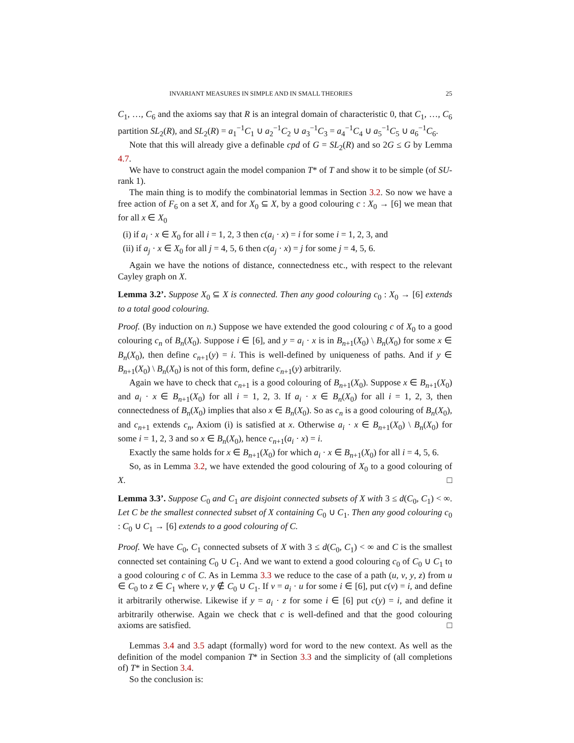INVARIANT MEASURES IN SIMPLE AND IN SMALL THEORIES 25
C<sub>1</sub>, …, C<sub>6</sub> and the axioms say that R is an integral domain of characteristic 0, that C<sub>1</sub>, …, C<sub>6</sub> partition SL<sub>2</sub>(R), and SL<sub>2</sub>(R) = a<sub>1</sub><sup>−1</sup>C<sub>1</sub> ∪ a<sub>2</sub><sup>−1</sup>C<sub>2</sub> ∪ a<sub>3</sub><sup>−1</sup>C<sub>3</sub> = a<sub>4</sub><sup>−1</sup>C<sub>4</sub> ∪ a<sub>5</sub><sup>−1</sup>C<sub>5</sub> ∪ a<sub>6</sub><sup>−1</sup>C<sub>6</sub>.
Note that this will already give a definable cpd of G = SL<sub>2</sub>(R) and so 2G ≤ G by Lemma 4.7.
We have to construct again the model companion T* of T and show it to be simple (of SU-rank 1).
The main thing is to modify the combinatorial lemmas in Section 3.2. So now we have a free action of F<sub>6</sub> on a set X, and for X<sub>0</sub> ⊆ X, by a good colouring c : X<sub>0</sub> → [6] we mean that for all x ∈ X<sub>0</sub>
(i) if a<sub>i</sub> · x ∈ X<sub>0</sub> for all i = 1, 2, 3 then c(a<sub>i</sub> · x) = i for some i = 1, 2, 3, and
(ii) if a<sub>j</sub> · x ∈ X<sub>0</sub> for all j = 4, 5, 6 then c(a<sub>j</sub> · x) = j for some j = 4, 5, 6.
Again we have the notions of distance, connectedness etc., with respect to the relevant Cayley graph on X.
Lemma 3.2’. Suppose X<sub>0</sub> ⊆ X is connected. Then any good colouring c<sub>0</sub> : X<sub>0</sub> → [6] extends to a total good colouring.
Proof. (By induction on n.) Suppose we have extended the good colouring c of X<sub>0</sub> to a good colouring c<sub>n</sub> of B<sub>n</sub>(X<sub>0</sub>). Suppose i ∈ [6], and y = a<sub>i</sub> · x is in B<sub>n+1</sub>(X<sub>0</sub>) \ B<sub>n</sub>(X<sub>0</sub>) for some x ∈ B<sub>n</sub>(X<sub>0</sub>), then define c<sub>n+1</sub>(y) = i. This is well-defined by uniqueness of paths. And if y ∈ B<sub>n+1</sub>(X<sub>0</sub>) \ B<sub>n</sub>(X<sub>0</sub>) is not of this form, define c<sub>n+1</sub>(y) arbitrarily.
Again we have to check that c<sub>n+1</sub> is a good colouring of B<sub>n+1</sub>(X<sub>0</sub>). Suppose x ∈ B<sub>n+1</sub>(X<sub>0</sub>) and a<sub>i</sub> · x ∈ B<sub>n+1</sub>(X<sub>0</sub>) for all i = 1, 2, 3. If a<sub>i</sub> · x ∈ B<sub>n</sub>(X<sub>0</sub>) for all i = 1, 2, 3, then connectedness of B<sub>n</sub>(X<sub>0</sub>) implies that also x ∈ B<sub>n</sub>(X<sub>0</sub>). So as c<sub>n</sub> is a good colouring of B<sub>n</sub>(X<sub>0</sub>), and c<sub>n+1</sub> extends c<sub>n</sub>, Axiom (i) is satisfied at x. Otherwise a<sub>i</sub> · x ∈ B<sub>n+1</sub>(X<sub>0</sub>) \ B<sub>n</sub>(X<sub>0</sub>) for some i = 1, 2, 3 and so x ∈ B<sub>n</sub>(X<sub>0</sub>), hence c<sub>n+1</sub>(a<sub>i</sub> · x) = i.
Exactly the same holds for x ∈ B<sub>n+1</sub>(X<sub>0</sub>) for which a<sub>i</sub> · x ∈ B<sub>n+1</sub>(X<sub>0</sub>) for all i = 4, 5, 6.
So, as in Lemma 3.2, we have extended the good colouring of X<sub>0</sub> to a good colouring of X. □
Lemma 3.3’. Suppose C<sub>0</sub> and C<sub>1</sub> are disjoint connected subsets of X with 3 ≤ d(C<sub>0</sub>, C<sub>1</sub>) < ∞. Let C be the smallest connected subset of X containing C<sub>0</sub> ∪ C<sub>1</sub>. Then any good colouring c<sub>0</sub> : C<sub>0</sub> ∪ C<sub>1</sub> → [6] extends to a good colouring of C.
Proof. We have C<sub>0</sub>, C<sub>1</sub> connected subsets of X with 3 ≤ d(C<sub>0</sub>, C<sub>1</sub>) < ∞ and C is the smallest connected set containing C<sub>0</sub> ∪ C<sub>1</sub>. And we want to extend a good colouring c<sub>0</sub> of C<sub>0</sub> ∪ C<sub>1</sub> to a good colouring c of C. As in Lemma 3.3 we reduce to the case of a path (u, v, y, z) from u ∈ C<sub>0</sub> to z ∈ C<sub>1</sub> where v, y ∉ C<sub>0</sub> ∪ C<sub>1</sub>. If v = a<sub>i</sub> · u for some i ∈ [6], put c(v) = i, and define it arbitrarily otherwise. Likewise if y = a<sub>i</sub> · z for some i ∈ [6] put c(y) = i, and define it arbitrarily otherwise. Again we check that c is well-defined and that the good colouring axioms are satisfied. □
Lemmas 3.4 and 3.5 adapt (formally) word for word to the new context. As well as the definition of the model companion T* in Section 3.3 and the simplicity of (all completions of) T* in Section 3.4.
So the conclusion is: